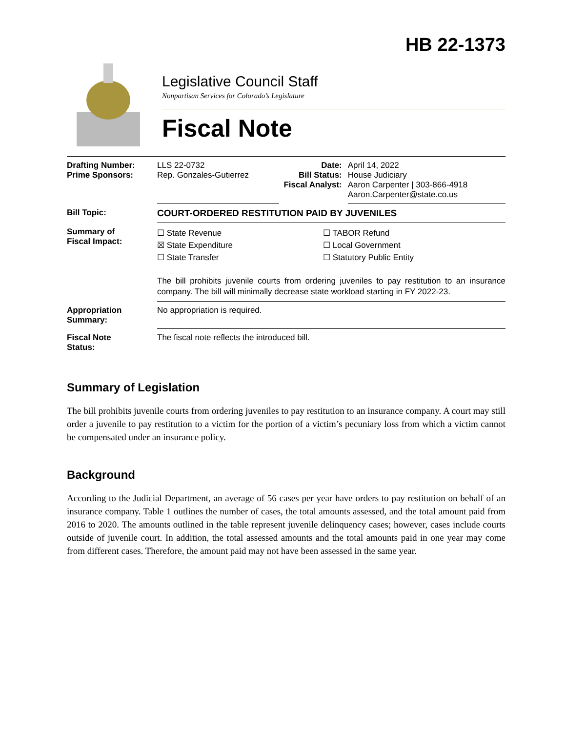HB 22-1373
Legislative Council Staff
Nonpartisan Services for Colorado’s Legislature
Fiscal Note
| Drafting Number: Prime Sponsors: | LLS 22-0732 Rep. Gonzales-Gutierrez | Date: Bill Status: Fiscal Analyst: | April 14, 2022 House Judiciary Aaron Carpenter / 303-866-4918 Aaron.Carpenter@state.co.us |
| Bill Topic: | COURT-ORDERED RESTITUTION PAID BY JUVENILES | | |
| Summary of Fiscal Impact: | ☐ State Revenue ☒ State Expenditure ☐ State Transfer ☐ TABOR Refund ☐ Local Government ☐ Statutory Public Entity The bill prohibits juvenile courts from ordering juveniles to pay restitution to an insurance company. The bill will minimally decrease state workload starting in FY 2022-23. | | |
| Appropriation Summary: | No appropriation is required. | | |
| Fiscal Note Status: | The fiscal note reflects the introduced bill. | | |
Summary of Legislation
The bill prohibits juvenile courts from ordering juveniles to pay restitution to an insurance company. A court may still order a juvenile to pay restitution to a victim for the portion of a victim’s pecuniary loss from which a victim cannot be compensated under an insurance policy.
Background
According to the Judicial Department, an average of 56 cases per year have orders to pay restitution on behalf of an insurance company. Table 1 outlines the number of cases, the total amounts assessed, and the total amount paid from 2016 to 2020. The amounts outlined in the table represent juvenile delinquency cases; however, cases include courts outside of juvenile court. In addition, the total assessed amounts and the total amounts paid in one year may come from different cases. Therefore, the amount paid may not have been assessed in the same year.